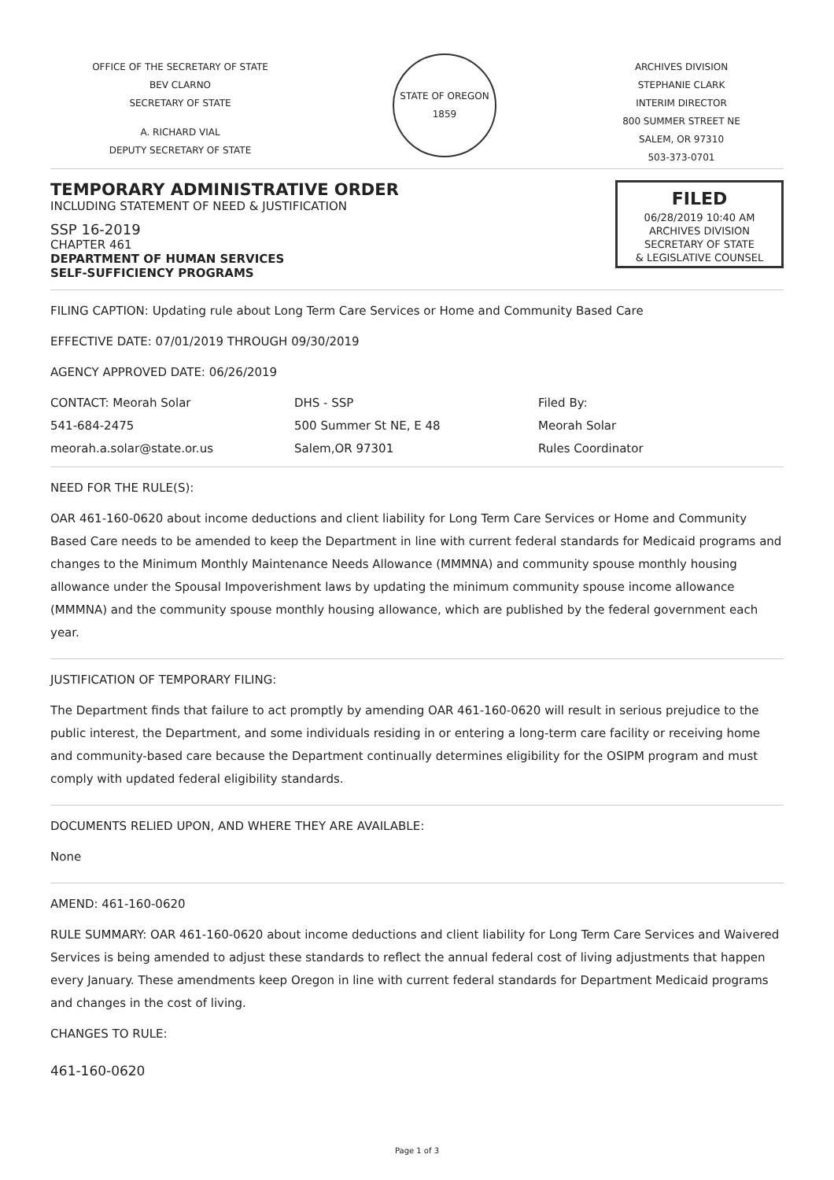OFFICE OF THE SECRETARY OF STATE
BEV CLARNO
SECRETARY OF STATE
A. RICHARD VIAL
DEPUTY SECRETARY OF STATE
STATE OF OREGON 1859
ARCHIVES DIVISION
STEPHANIE CLARK
INTERIM DIRECTOR
800 SUMMER STREET NE
SALEM, OR 97310
503-373-0701
TEMPORARY ADMINISTRATIVE ORDER
INCLUDING STATEMENT OF NEED & JUSTIFICATION
SSP 16-2019
CHAPTER 461
DEPARTMENT OF HUMAN SERVICES
SELF-SUFFICIENCY PROGRAMS
FILED
06/28/2019 10:40 AM
ARCHIVES DIVISION
SECRETARY OF STATE
& LEGISLATIVE COUNSEL
FILING CAPTION: Updating rule about Long Term Care Services or Home and Community Based Care
EFFECTIVE DATE: 07/01/2019 THROUGH 09/30/2019
AGENCY APPROVED DATE: 06/26/2019
CONTACT: Meorah Solar
541-684-2475
meorah.a.solar@state.or.us
DHS - SSP
500 Summer St NE, E 48
Salem,OR 97301
Filed By:
Meorah Solar
Rules Coordinator
NEED FOR THE RULE(S):
OAR 461-160-0620 about income deductions and client liability for Long Term Care Services or Home and Community Based Care needs to be amended to keep the Department in line with current federal standards for Medicaid programs and changes to the Minimum Monthly Maintenance Needs Allowance (MMMNA) and community spouse monthly housing allowance under the Spousal Impoverishment laws by updating the minimum community spouse income allowance (MMMNA) and the community spouse monthly housing allowance, which are published by the federal government each year.
JUSTIFICATION OF TEMPORARY FILING:
The Department finds that failure to act promptly by amending OAR 461-160-0620 will result in serious prejudice to the public interest, the Department, and some individuals residing in or entering a long-term care facility or receiving home and community-based care because the Department continually determines eligibility for the OSIPM program and must comply with updated federal eligibility standards.
DOCUMENTS RELIED UPON, AND WHERE THEY ARE AVAILABLE:
None
AMEND: 461-160-0620
RULE SUMMARY: OAR 461-160-0620 about income deductions and client liability for Long Term Care Services and Waivered Services is being amended to adjust these standards to reflect the annual federal cost of living adjustments that happen every January. These amendments keep Oregon in line with current federal standards for Department Medicaid programs and changes in the cost of living.
CHANGES TO RULE:
461-160-0620
Page 1 of 3